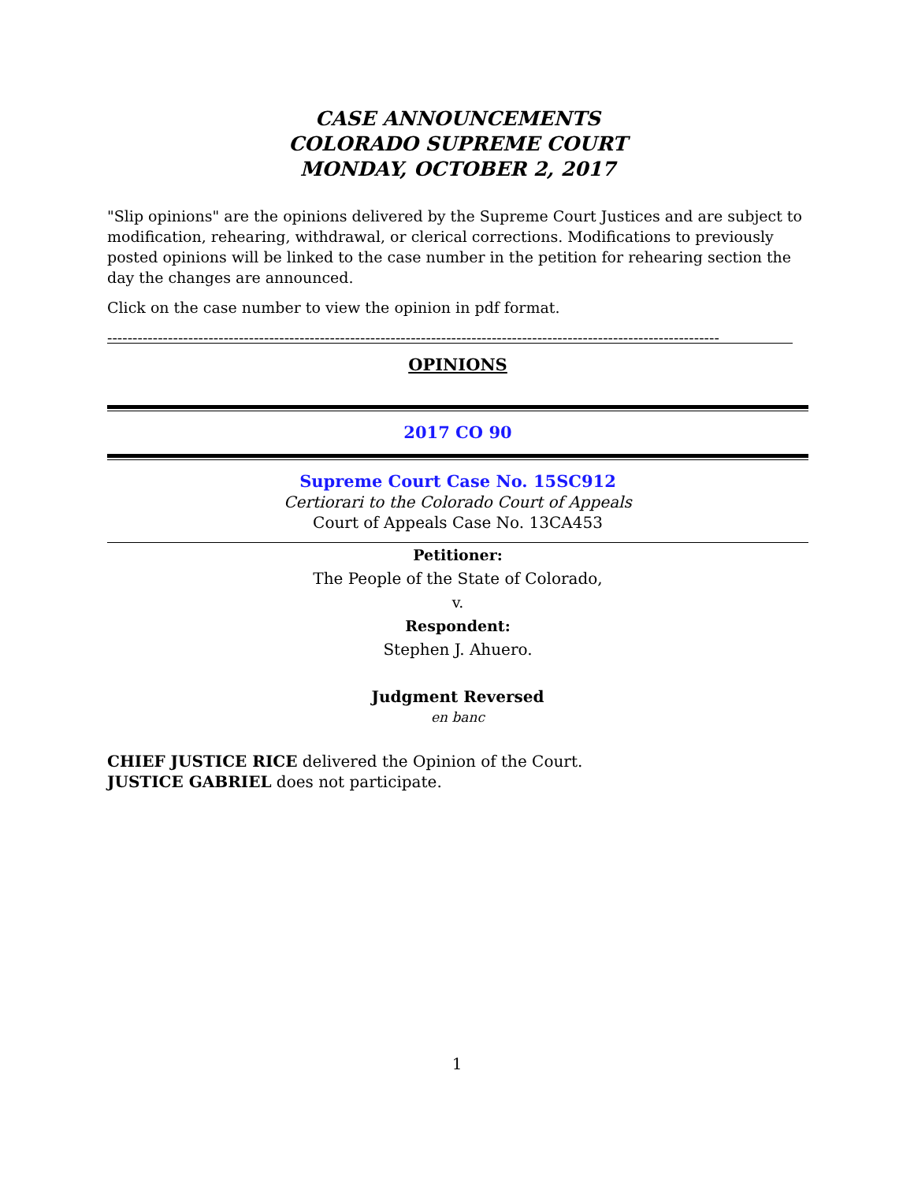CASE ANNOUNCEMENTS
COLORADO SUPREME COURT
MONDAY, OCTOBER 2, 2017
"Slip opinions" are the opinions delivered by the Supreme Court Justices and are subject to modification, rehearing, withdrawal, or clerical corrections. Modifications to previously posted opinions will be linked to the case number in the petition for rehearing section the day the changes are announced.
Click on the case number to view the opinion in pdf format.
-------------------------------------------------------------------------------------------------------------------------
OPINIONS
2017 CO 90
Supreme Court Case No. 15SC912
Certiorari to the Colorado Court of Appeals
Court of Appeals Case No. 13CA453
Petitioner:
The People of the State of Colorado,
v.
Respondent:
Stephen J. Ahuero.
Judgment Reversed
en banc
CHIEF JUSTICE RICE delivered the Opinion of the Court.
JUSTICE GABRIEL does not participate.
1